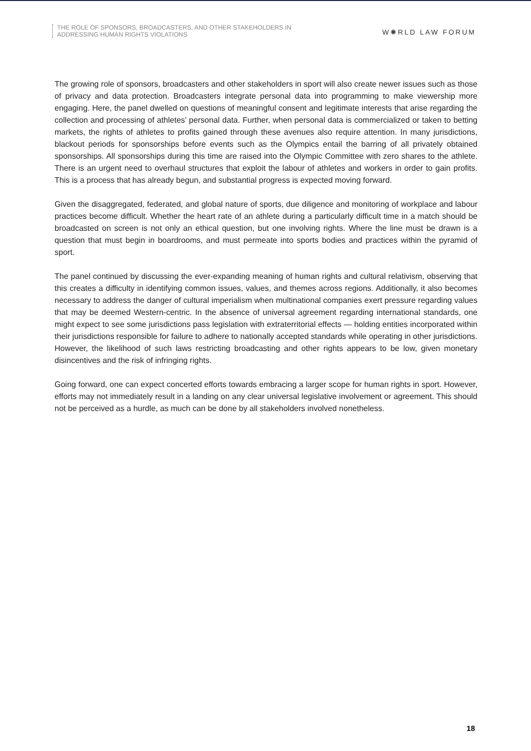THE ROLE OF SPONSORS, BROADCASTERS, AND OTHER STAKEHOLDERS IN
ADDRESSING HUMAN RIGHTS VIOLATIONS
W✺RLD LAW FORUM
The growing role of sponsors, broadcasters and other stakeholders in sport will also create newer issues such as those of privacy and data protection. Broadcasters integrate personal data into programming to make viewership more engaging. Here, the panel dwelled on questions of meaningful consent and legitimate interests that arise regarding the collection and processing of athletes’ personal data. Further, when personal data is commercialized or taken to betting markets, the rights of athletes to profits gained through these avenues also require attention. In many jurisdictions, blackout periods for sponsorships before events such as the Olympics entail the barring of all privately obtained sponsorships. All sponsorships during this time are raised into the Olympic Committee with zero shares to the athlete. There is an urgent need to overhaul structures that exploit the labour of athletes and workers in order to gain profits. This is a process that has already begun, and substantial progress is expected moving forward.
Given the disaggregated, federated, and global nature of sports, due diligence and monitoring of workplace and labour practices become difficult. Whether the heart rate of an athlete during a particularly difficult time in a match should be broadcasted on screen is not only an ethical question, but one involving rights. Where the line must be drawn is a question that must begin in boardrooms, and must permeate into sports bodies and practices within the pyramid of sport.
The panel continued by discussing the ever-expanding meaning of human rights and cultural relativism, observing that this creates a difficulty in identifying common issues, values, and themes across regions. Additionally, it also becomes necessary to address the danger of cultural imperialism when multinational companies exert pressure regarding values that may be deemed Western-centric. In the absence of universal agreement regarding international standards, one might expect to see some jurisdictions pass legislation with extraterritorial effects — holding entities incorporated within their jurisdictions responsible for failure to adhere to nationally accepted standards while operating in other jurisdictions. However, the likelihood of such laws restricting broadcasting and other rights appears to be low, given monetary disincentives and the risk of infringing rights.
Going forward, one can expect concerted efforts towards embracing a larger scope for human rights in sport. However, efforts may not immediately result in a landing on any clear universal legislative involvement or agreement. This should not be perceived as a hurdle, as much can be done by all stakeholders involved nonetheless.
18